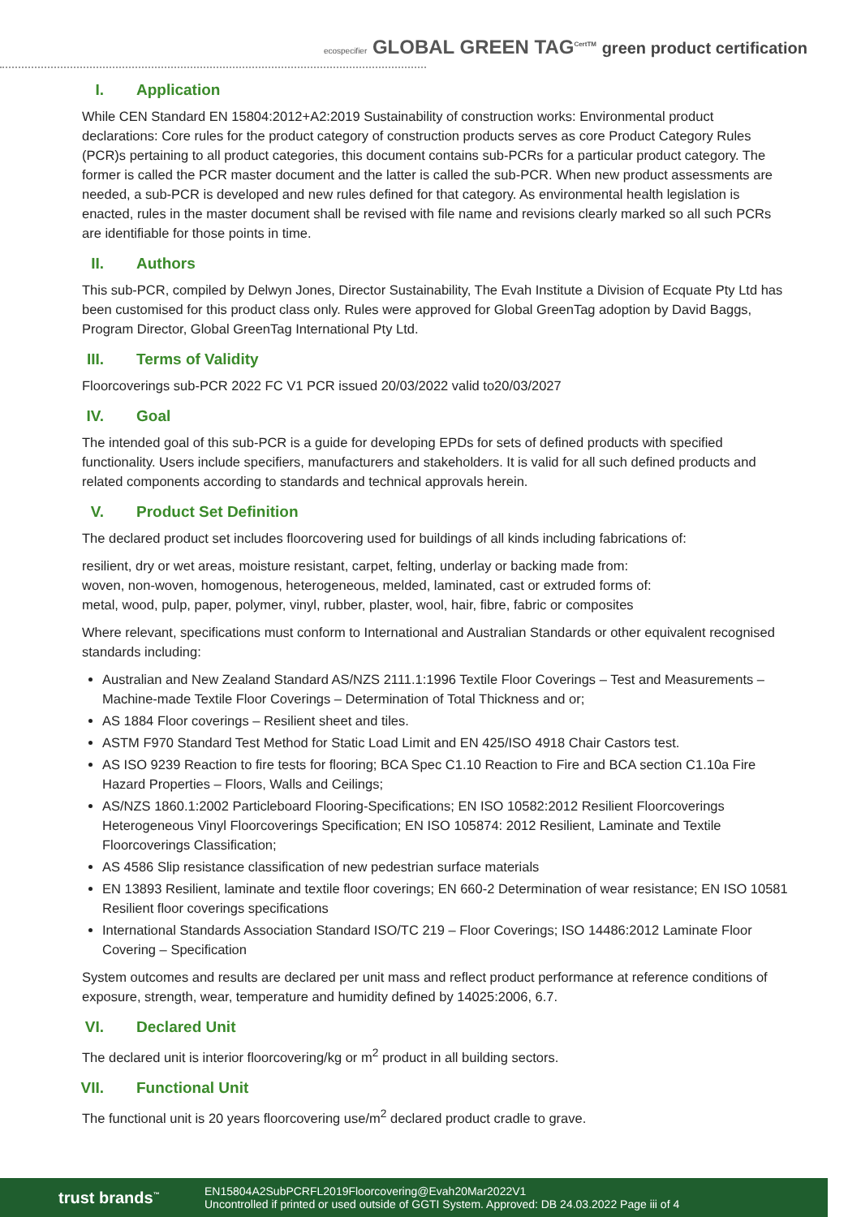ecospecifier GLOBAL GREEN TAG<sup>CertTM</sup> green product certification
I. Application
While CEN Standard EN 15804:2012+A2:2019 Sustainability of construction works: Environmental product declarations: Core rules for the product category of construction products serves as core Product Category Rules (PCR)s pertaining to all product categories, this document contains sub-PCRs for a particular product category. The former is called the PCR master document and the latter is called the sub-PCR. When new product assessments are needed, a sub-PCR is developed and new rules defined for that category. As environmental health legislation is enacted, rules in the master document shall be revised with file name and revisions clearly marked so all such PCRs are identifiable for those points in time.
II. Authors
This sub-PCR, compiled by Delwyn Jones, Director Sustainability, The Evah Institute a Division of Ecquate Pty Ltd has been customised for this product class only. Rules were approved for Global GreenTag adoption by David Baggs, Program Director, Global GreenTag International Pty Ltd.
III. Terms of Validity
Floorcoverings sub-PCR 2022 FC V1 PCR issued 20/03/2022 valid to20/03/2027
IV. Goal
The intended goal of this sub-PCR is a guide for developing EPDs for sets of defined products with specified functionality. Users include specifiers, manufacturers and stakeholders. It is valid for all such defined products and related components according to standards and technical approvals herein.
V. Product Set Definition
The declared product set includes floorcovering used for buildings of all kinds including fabrications of:
resilient, dry or wet areas, moisture resistant, carpet, felting, underlay or backing made from:
woven, non-woven, homogenous, heterogeneous, melded, laminated, cast or extruded forms of:
metal, wood, pulp, paper, polymer, vinyl, rubber, plaster, wool, hair, fibre, fabric or composites
Where relevant, specifications must conform to International and Australian Standards or other equivalent recognised standards including:
Australian and New Zealand Standard AS/NZS 2111.1:1996 Textile Floor Coverings – Test and Measurements – Machine-made Textile Floor Coverings – Determination of Total Thickness and or;
AS 1884 Floor coverings – Resilient sheet and tiles.
ASTM F970 Standard Test Method for Static Load Limit and EN 425/ISO 4918 Chair Castors test.
AS ISO 9239 Reaction to fire tests for flooring; BCA Spec C1.10 Reaction to Fire and BCA section C1.10a Fire Hazard Properties – Floors, Walls and Ceilings;
AS/NZS 1860.1:2002 Particleboard Flooring-Specifications; EN ISO 10582:2012 Resilient Floorcoverings Heterogeneous Vinyl Floorcoverings Specification; EN ISO 105874: 2012 Resilient, Laminate and Textile Floorcoverings Classification;
AS 4586 Slip resistance classification of new pedestrian surface materials
EN 13893 Resilient, laminate and textile floor coverings; EN 660-2 Determination of wear resistance; EN ISO 10581 Resilient floor coverings specifications
International Standards Association Standard ISO/TC 219 – Floor Coverings; ISO 14486:2012 Laminate Floor Covering – Specification
System outcomes and results are declared per unit mass and reflect product performance at reference conditions of exposure, strength, wear, temperature and humidity defined by 14025:2006, 6.7.
VI. Declared Unit
The declared unit is interior floorcovering/kg or m<sup>2</sup> product in all building sectors.
VII. Functional Unit
The functional unit is 20 years floorcovering use/m<sup>2</sup> declared product cradle to grave.
trust brands<sup>™</sup>
EN15804A2SubPCRFL2019Floorcovering@Evah20Mar2022V1
Uncontrolled if printed or used outside of GGTI System. Approved: DB 24.03.2022 Page iii of 4